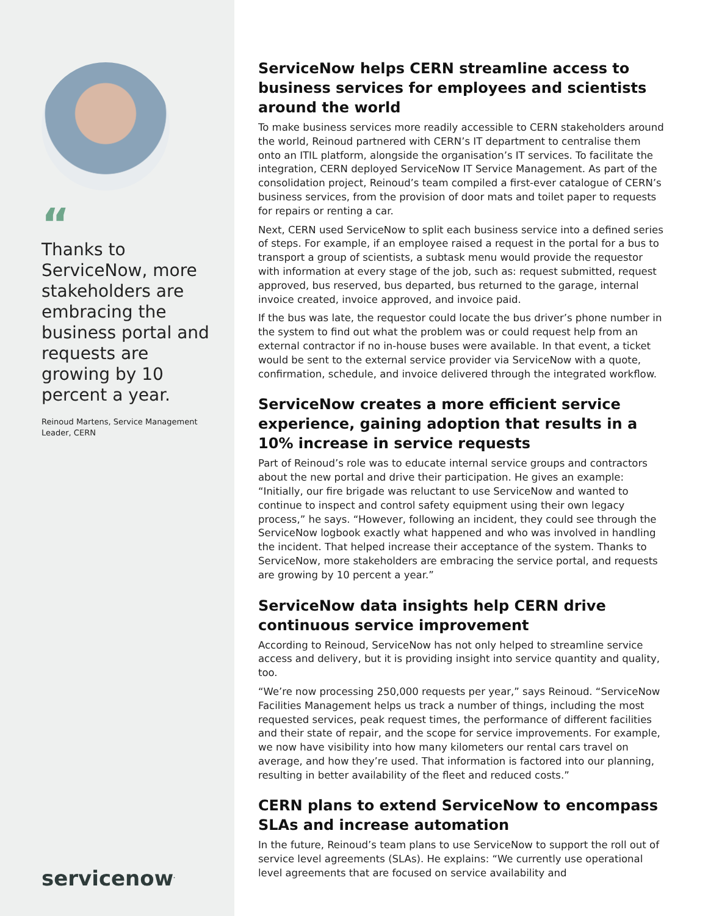“
Thanks to ServiceNow, more stakeholders are embracing the business portal and requests are growing by 10 percent a year.
Reinoud Martens, Service Management Leader, CERN
servicenow<sup>.</sup>
ServiceNow helps CERN streamline access to business services for employees and scientists around the world
To make business services more readily accessible to CERN stakeholders around the world, Reinoud partnered with CERN’s IT department to centralise them onto an ITIL platform, alongside the organisation’s IT services. To facilitate the integration, CERN deployed ServiceNow IT Service Management. As part of the consolidation project, Reinoud’s team compiled a first-ever catalogue of CERN’s business services, from the provision of door mats and toilet paper to requests for repairs or renting a car.
Next, CERN used ServiceNow to split each business service into a defined series of steps. For example, if an employee raised a request in the portal for a bus to transport a group of scientists, a subtask menu would provide the requestor with information at every stage of the job, such as: request submitted, request approved, bus reserved, bus departed, bus returned to the garage, internal invoice created, invoice approved, and invoice paid.
If the bus was late, the requestor could locate the bus driver’s phone number in the system to find out what the problem was or could request help from an external contractor if no in-house buses were available. In that event, a ticket would be sent to the external service provider via ServiceNow with a quote, confirmation, schedule, and invoice delivered through the integrated workflow.
ServiceNow creates a more efficient service experience, gaining adoption that results in a 10% increase in service requests
Part of Reinoud’s role was to educate internal service groups and contractors about the new portal and drive their participation. He gives an example: “Initially, our fire brigade was reluctant to use ServiceNow and wanted to continue to inspect and control safety equipment using their own legacy process,” he says. “However, following an incident, they could see through the ServiceNow logbook exactly what happened and who was involved in handling the incident. That helped increase their acceptance of the system. Thanks to ServiceNow, more stakeholders are embracing the service portal, and requests are growing by 10 percent a year.”
ServiceNow data insights help CERN drive continuous service improvement
According to Reinoud, ServiceNow has not only helped to streamline service access and delivery, but it is providing insight into service quantity and quality, too.
“We’re now processing 250,000 requests per year,” says Reinoud. “ServiceNow Facilities Management helps us track a number of things, including the most requested services, peak request times, the performance of different facilities and their state of repair, and the scope for service improvements. For example, we now have visibility into how many kilometers our rental cars travel on average, and how they’re used. That information is factored into our planning, resulting in better availability of the fleet and reduced costs.”
CERN plans to extend ServiceNow to encompass SLAs and increase automation
In the future, Reinoud’s team plans to use ServiceNow to support the roll out of service level agreements (SLAs). He explains: “We currently use operational level agreements that are focused on service availability and